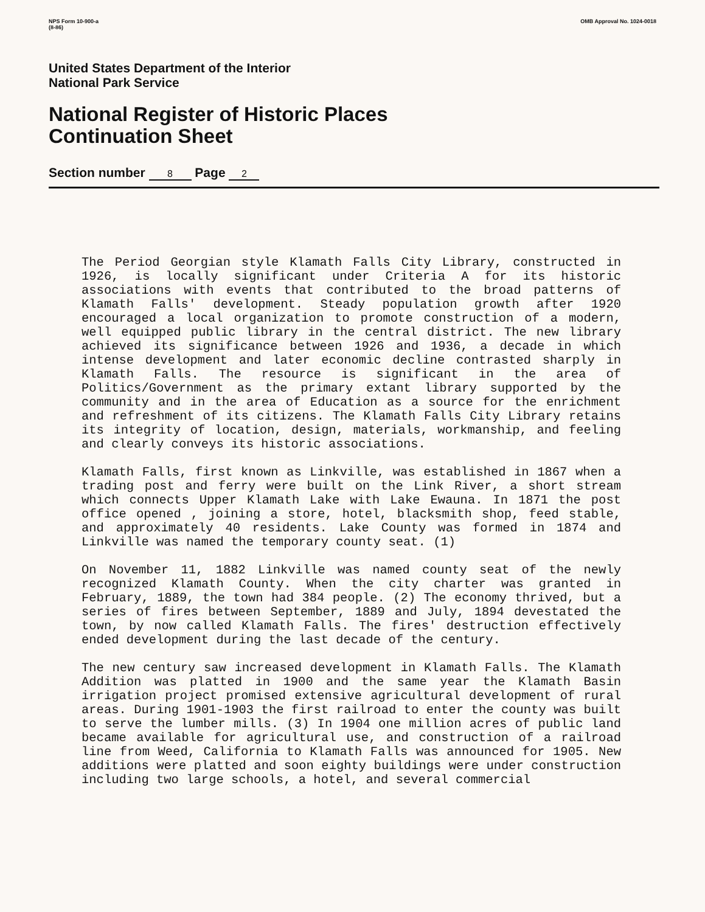NPS Form 10-900-a
(8-86)
OMB Approval No. 1024-0018
United States Department of the Interior
National Park Service
National Register of Historic Places
Continuation Sheet
Section number 8 Page 2
The Period Georgian style Klamath Falls City Library, constructed in 1926, is locally significant under Criteria A for its historic associations with events that contributed to the broad patterns of Klamath Falls' development. Steady population growth after 1920 encouraged a local organization to promote construction of a modern, well equipped public library in the central district. The new library achieved its significance between 1926 and 1936, a decade in which intense development and later economic decline contrasted sharply in Klamath Falls. The resource is significant in the area of Politics/Government as the primary extant library supported by the community and in the area of Education as a source for the enrichment and refreshment of its citizens. The Klamath Falls City Library retains its integrity of location, design, materials, workmanship, and feeling and clearly conveys its historic associations.
Klamath Falls, first known as Linkville, was established in 1867 when a trading post and ferry were built on the Link River, a short stream which connects Upper Klamath Lake with Lake Ewauna. In 1871 the post office opened , joining a store, hotel, blacksmith shop, feed stable, and approximately 40 residents. Lake County was formed in 1874 and Linkville was named the temporary county seat. (1)
On November 11, 1882 Linkville was named county seat of the newly recognized Klamath County. When the city charter was granted in February, 1889, the town had 384 people. (2) The economy thrived, but a series of fires between September, 1889 and July, 1894 devestated the town, by now called Klamath Falls. The fires' destruction effectively ended development during the last decade of the century.
The new century saw increased development in Klamath Falls. The Klamath Addition was platted in 1900 and the same year the Klamath Basin irrigation project promised extensive agricultural development of rural areas. During 1901-1903 the first railroad to enter the county was built to serve the lumber mills. (3) In 1904 one million acres of public land became available for agricultural use, and construction of a railroad line from Weed, California to Klamath Falls was announced for 1905. New additions were platted and soon eighty buildings were under construction including two large schools, a hotel, and several commercial